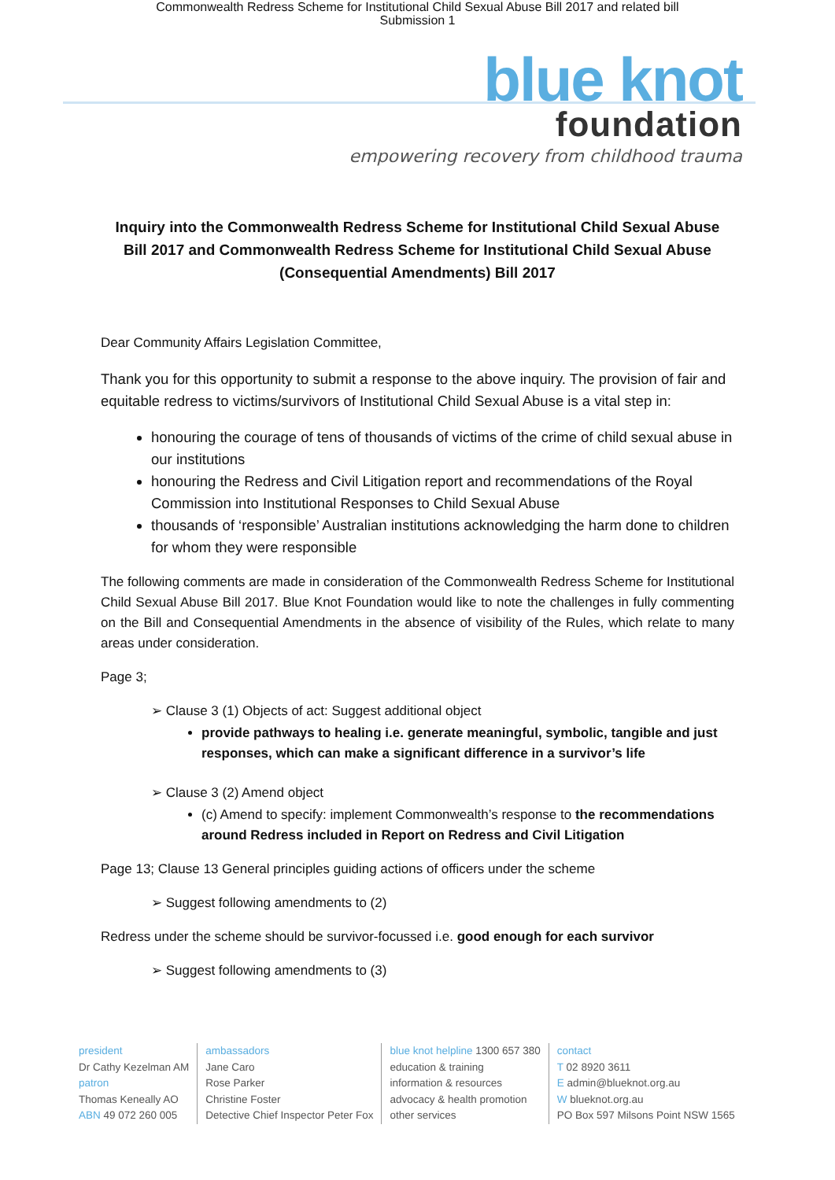Commonwealth Redress Scheme for Institutional Child Sexual Abuse Bill 2017 and related bill
Submission 1
blue knot
foundation
empowering recovery from childhood trauma
Inquiry into the Commonwealth Redress Scheme for Institutional Child Sexual Abuse Bill 2017 and Commonwealth Redress Scheme for Institutional Child Sexual Abuse (Consequential Amendments) Bill 2017
Dear Community Affairs Legislation Committee,
Thank you for this opportunity to submit a response to the above inquiry. The provision of fair and equitable redress to victims/survivors of Institutional Child Sexual Abuse is a vital step in:
honouring the courage of tens of thousands of victims of the crime of child sexual abuse in our institutions
honouring the Redress and Civil Litigation report and recommendations of the Royal Commission into Institutional Responses to Child Sexual Abuse
thousands of ‘responsible’ Australian institutions acknowledging the harm done to children for whom they were responsible
The following comments are made in consideration of the Commonwealth Redress Scheme for Institutional Child Sexual Abuse Bill 2017. Blue Knot Foundation would like to note the challenges in fully commenting on the Bill and Consequential Amendments in the absence of visibility of the Rules, which relate to many areas under consideration.
Page 3;
➢ Clause 3 (1) Objects of act: Suggest additional object
provide pathways to healing i.e. generate meaningful, symbolic, tangible and just responses, which can make a significant difference in a survivor’s life
➢ Clause 3 (2) Amend object
(c) Amend to specify: implement Commonwealth’s response to the recommendations around Redress included in Report on Redress and Civil Litigation
Page 13; Clause 13 General principles guiding actions of officers under the scheme
➢ Suggest following amendments to (2)
Redress under the scheme should be survivor-focussed i.e. good enough for each survivor
➢ Suggest following amendments to (3)
president
Dr Cathy Kezelman AM
patron
Thomas Keneally AO
ABN 49 072 260 005
ambassadors
Jane Caro
Rose Parker
Christine Foster
Detective Chief Inspector Peter Fox
blue knot helpline 1300 657 380
education & training
information & resources
advocacy & health promotion
other services
contact
T 02 8920 3611
E admin@blueknot.org.au
W blueknot.org.au
PO Box 597 Milsons Point NSW 1565